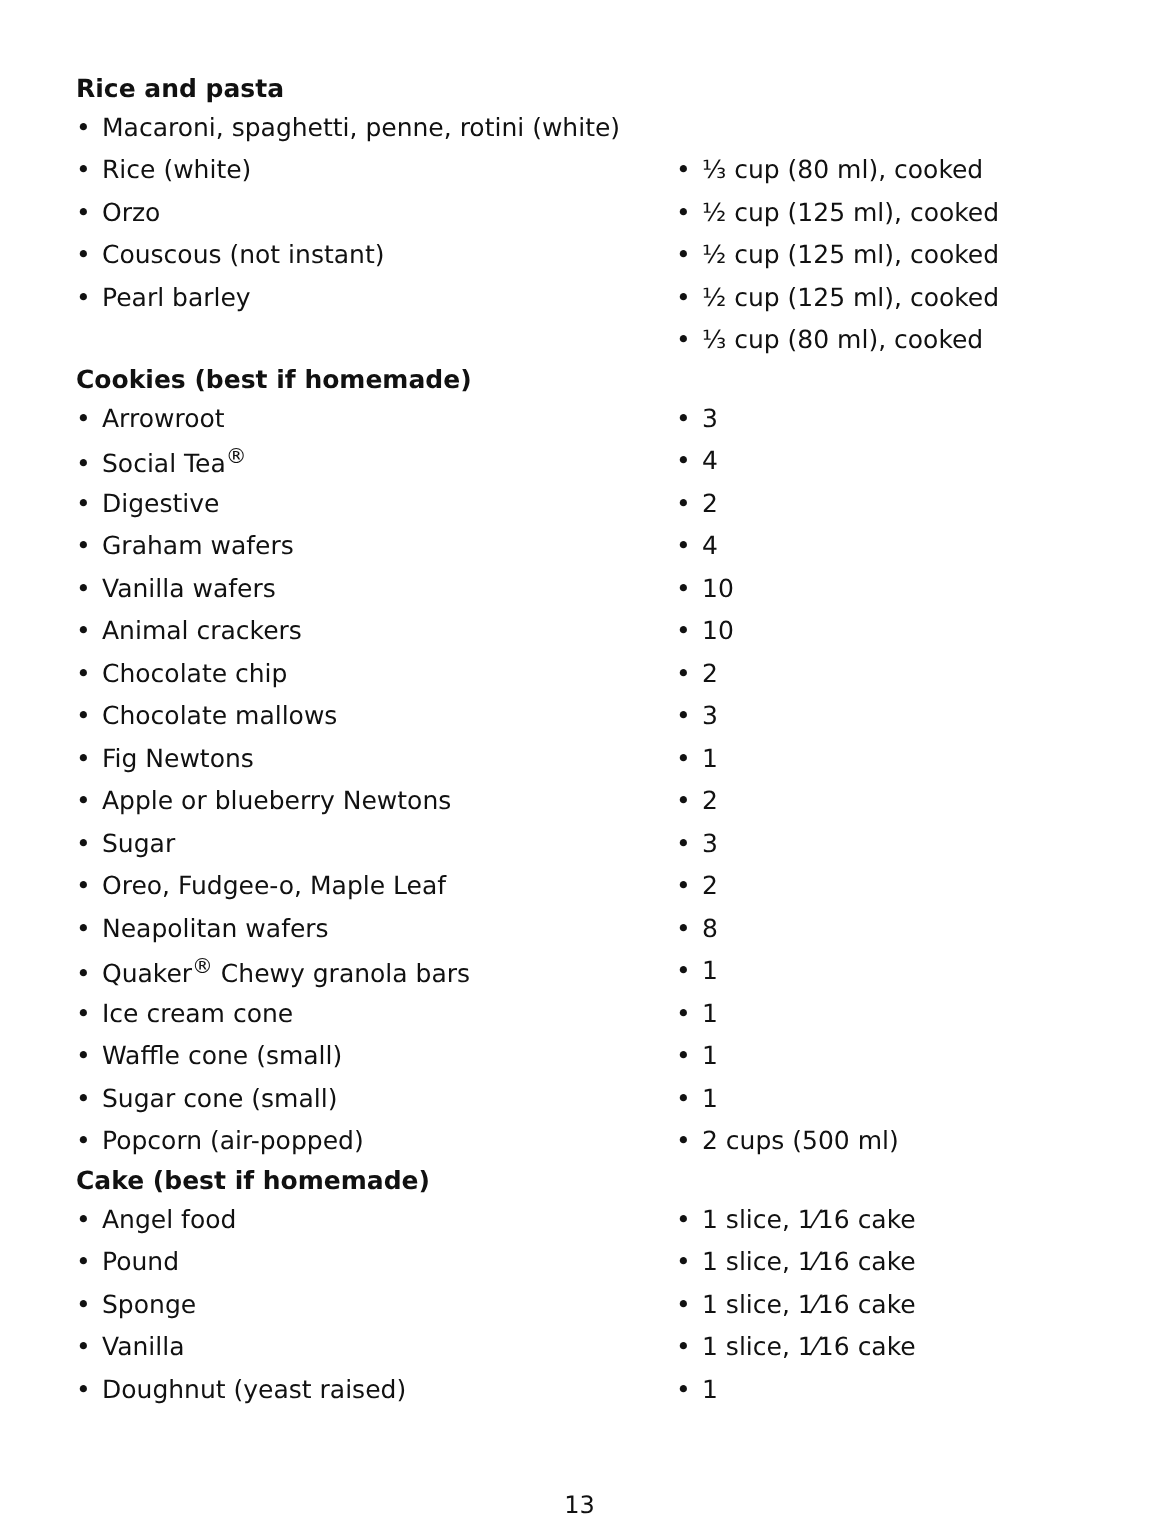| Rice and pasta | |
| --- | --- |
| • Macaroni, spaghetti, penne, rotini (white) | |
| • Rice (white) | • ⅓ cup (80 ml), cooked |
| • Orzo | • ½ cup (125 ml), cooked |
| • Couscous (not instant) | • ½ cup (125 ml), cooked |
| • Pearl barley | • ½ cup (125 ml), cooked |
| | • ⅓ cup (80 ml), cooked |
| Cookies (best if homemade) | |
| • Arrowroot | • 3 |
| • Social Tea<sup>®</sup> | • 4 |
| • Digestive | • 2 |
| • Graham wafers | • 4 |
| • Vanilla wafers | • 10 |
| • Animal crackers | • 10 |
| • Chocolate chip | • 2 |
| • Chocolate mallows | • 3 |
| • Fig Newtons | • 1 |
| • Apple or blueberry Newtons | • 2 |
| • Sugar | • 3 |
| • Oreo, Fudgee-o, Maple Leaf | • 2 |
| • Neapolitan wafers | • 8 |
| • Quaker<sup>®</sup> Chewy granola bars | • 1 |
| • Ice cream cone | • 1 |
| • Waffle cone (small) | • 1 |
| • Sugar cone (small) | • 1 |
| • Popcorn (air-popped) | • 2 cups (500 ml) |
| Cake (best if homemade) | |
| • Angel food | • 1 slice, 1⁄16 cake |
| • Pound | • 1 slice, 1⁄16 cake |
| • Sponge | • 1 slice, 1⁄16 cake |
| • Vanilla | • 1 slice, 1⁄16 cake |
| • Doughnut (yeast raised) | • 1 |
13